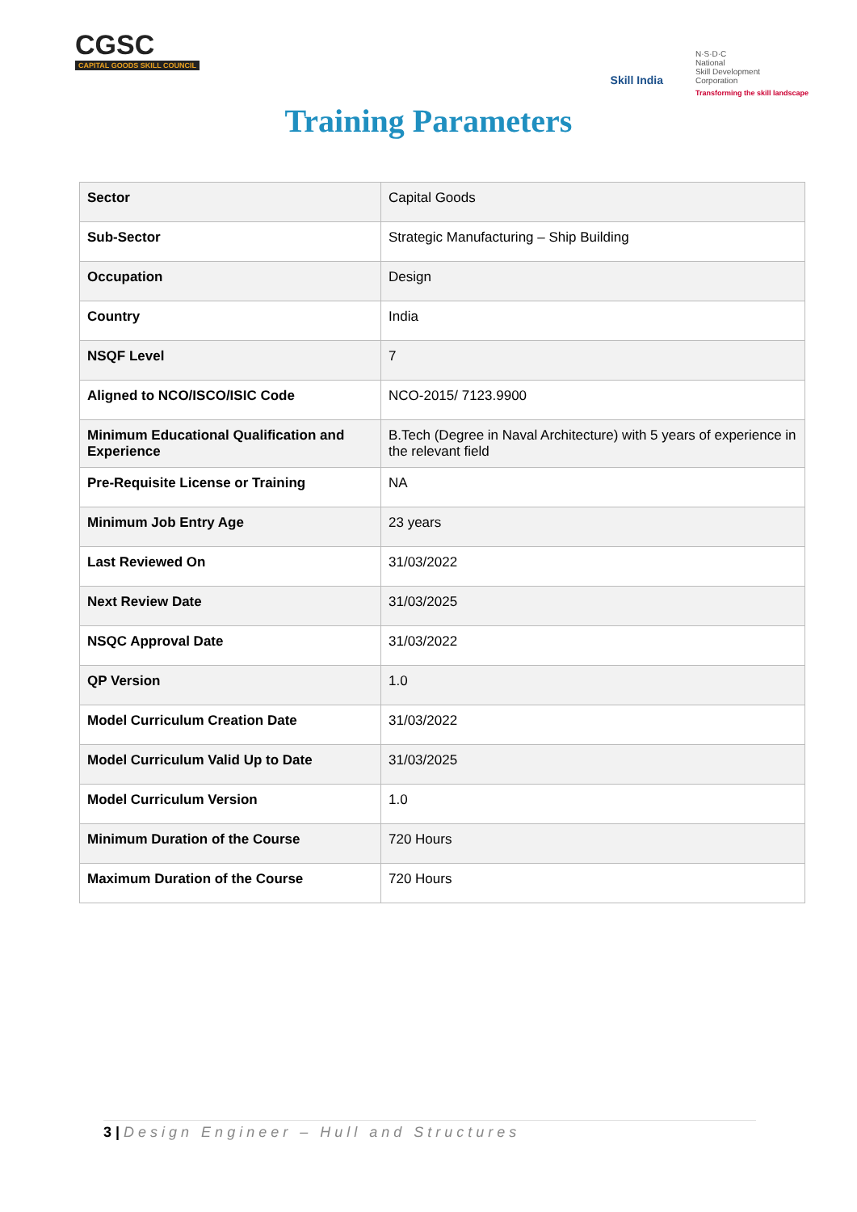CGSC
CAPITAL GOODS SKILL COUNCIL
Skill India
N·S·D·C
National
Skill Development
Corporation
Transforming the skill landscape
Training Parameters
| Sector | Capital Goods |
| Sub-Sector | Strategic Manufacturing – Ship Building |
| Occupation | Design |
| Country | India |
| NSQF Level | 7 |
| Aligned to NCO/ISCO/ISIC Code | NCO-2015/ 7123.9900 |
| Minimum Educational Qualification and Experience | B.Tech (Degree in Naval Architecture) with 5 years of experience in the relevant field |
| Pre-Requisite License or Training | NA |
| Minimum Job Entry Age | 23 years |
| Last Reviewed On | 31/03/2022 |
| Next Review Date | 31/03/2025 |
| NSQC Approval Date | 31/03/2022 |
| QP Version | 1.0 |
| Model Curriculum Creation Date | 31/03/2022 |
| Model Curriculum Valid Up to Date | 31/03/2025 |
| Model Curriculum Version | 1.0 |
| Minimum Duration of the Course | 720 Hours |
| Maximum Duration of the Course | 720 Hours |
3 | Design Engineer – Hull and Structures